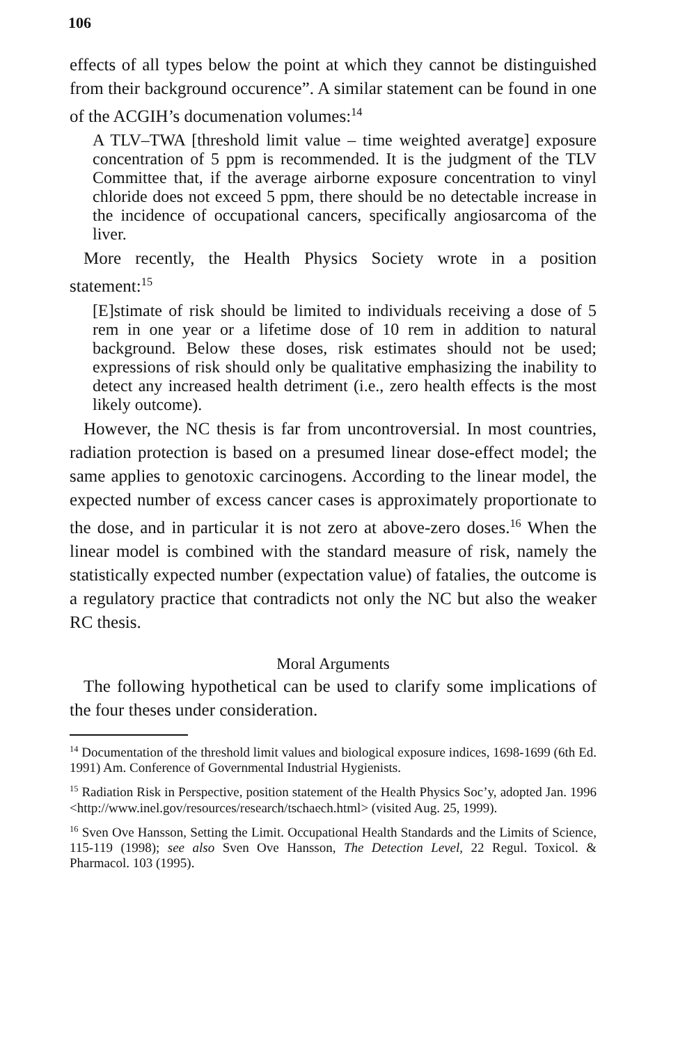106
effects of all types below the point at which they cannot be distinguished from their background occurence”. A similar statement can be found in one of the ACGIH’s documenation volumes:<sup>14</sup>
A TLV–TWA [threshold limit value – time weighted averatge] exposure concentration of 5 ppm is recommended. It is the judgment of the TLV Committee that, if the average airborne exposure concentration to vinyl chloride does not exceed 5 ppm, there should be no detectable increase in the incidence of occupational cancers, specifically angiosarcoma of the liver.
More recently, the Health Physics Society wrote in a position statement:<sup>15</sup>
[E]stimate of risk should be limited to individuals receiving a dose of 5 rem in one year or a lifetime dose of 10 rem in addition to natural background. Below these doses, risk estimates should not be used; expressions of risk should only be qualitative emphasizing the inability to detect any increased health detriment (i.e., zero health effects is the most likely outcome).
However, the NC thesis is far from uncontroversial. In most countries, radiation protection is based on a presumed linear dose-effect model; the same applies to genotoxic carcinogens. According to the linear model, the expected number of excess cancer cases is approximately proportionate to the dose, and in particular it is not zero at above-zero doses.<sup>16</sup> When the linear model is combined with the standard measure of risk, namely the statistically expected number (expectation value) of fatalies, the outcome is a regulatory practice that contradicts not only the NC but also the weaker RC thesis.
Moral Arguments
The following hypothetical can be used to clarify some implications of the four theses under consideration.
<sup>14</sup> Documentation of the threshold limit values and biological exposure indices, 1698-1699 (6th Ed. 1991) Am. Conference of Governmental Industrial Hygienists.
<sup>15</sup> Radiation Risk in Perspective, position statement of the Health Physics Soc’y, adopted Jan. 1996 <http://www.inel.gov/resources/research/tschaech.html> (visited Aug. 25, 1999).
<sup>16</sup> Sven Ove Hansson, Setting the Limit. Occupational Health Standards and the Limits of Science, 115-119 (1998); see also Sven Ove Hansson, The Detection Level, 22 Regul. Toxicol. & Pharmacol. 103 (1995).